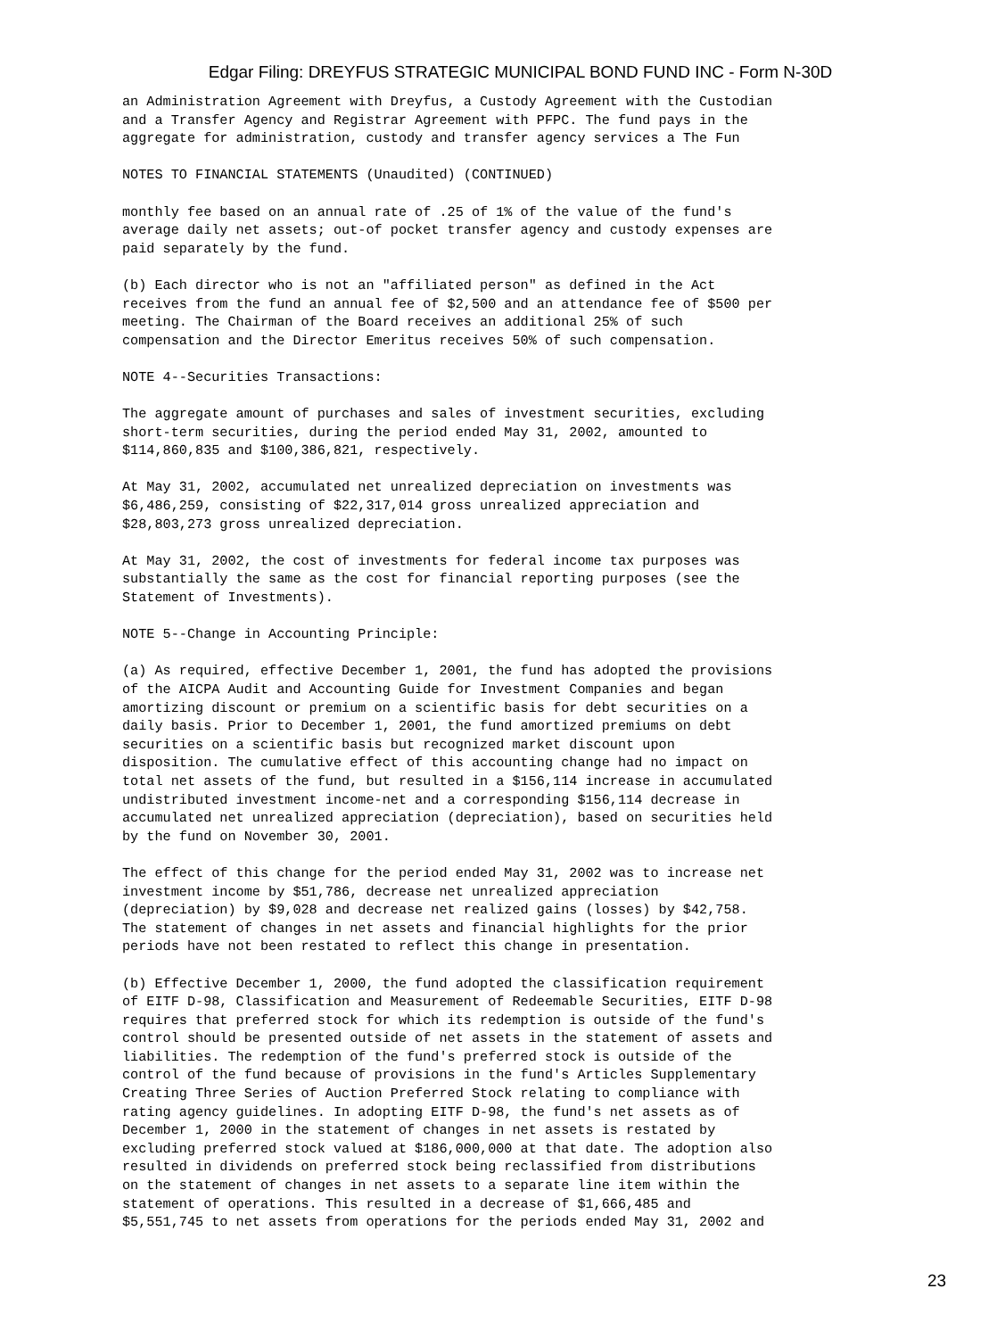Edgar Filing: DREYFUS STRATEGIC MUNICIPAL BOND FUND INC - Form N-30D
an Administration Agreement with Dreyfus, a Custody Agreement with the Custodian
and a Transfer Agency and Registrar Agreement with PFPC. The fund pays in the
aggregate for administration, custody and transfer agency services a The Fun

NOTES TO FINANCIAL STATEMENTS (Unaudited) (CONTINUED)

monthly fee based on an annual rate of .25 of 1% of the value of the fund's
average daily net assets; out-of pocket transfer agency and custody expenses are
paid separately by the fund.

(b) Each director who is not an "affiliated person" as defined in the Act
receives from the fund an annual fee of $2,500 and an attendance fee of $500 per
meeting. The Chairman of the Board receives an additional 25% of such
compensation and the Director Emeritus receives 50% of such compensation.

NOTE 4--Securities Transactions:

The aggregate amount of purchases and sales of investment securities, excluding
short-term securities, during the period ended May 31, 2002, amounted to
$114,860,835 and $100,386,821, respectively.

At May 31, 2002, accumulated net unrealized depreciation on investments was
$6,486,259, consisting of $22,317,014 gross unrealized appreciation and
$28,803,273 gross unrealized depreciation.

At May 31, 2002, the cost of investments for federal income tax purposes was
substantially the same as the cost for financial reporting purposes (see the
Statement of Investments).

NOTE 5--Change in Accounting Principle:

(a) As required, effective December 1, 2001, the fund has adopted the provisions
of the AICPA Audit and Accounting Guide for Investment Companies and began
amortizing discount or premium on a scientific basis for debt securities on a
daily basis. Prior to December 1, 2001, the fund amortized premiums on debt
securities on a scientific basis but recognized market discount upon
disposition. The cumulative effect of this accounting change had no impact on
total net assets of the fund, but resulted in a $156,114 increase in accumulated
undistributed investment income-net and a corresponding $156,114 decrease in
accumulated net unrealized appreciation (depreciation), based on securities held
by the fund on November 30, 2001.

The effect of this change for the period ended May 31, 2002 was to increase net
investment income by $51,786, decrease net unrealized appreciation
(depreciation) by $9,028 and decrease net realized gains (losses) by $42,758.
The statement of changes in net assets and financial highlights for the prior
periods have not been restated to reflect this change in presentation.

(b) Effective December 1, 2000, the fund adopted the classification requirement
of EITF D-98, Classification and Measurement of Redeemable Securities, EITF D-98
requires that preferred stock for which its redemption is outside of the fund's
control should be presented outside of net assets in the statement of assets and
liabilities. The redemption of the fund's preferred stock is outside of the
control of the fund because of provisions in the fund's Articles Supplementary
Creating Three Series of Auction Preferred Stock relating to compliance with
rating agency guidelines. In adopting EITF D-98, the fund's net assets as of
December 1, 2000 in the statement of changes in net assets is restated by
excluding preferred stock valued at $186,000,000 at that date. The adoption also
resulted in dividends on preferred stock being reclassified from distributions
on the statement of changes in net assets to a separate line item within the
statement of operations. This resulted in a decrease of $1,666,485 and
$5,551,745 to net assets from operations for the periods ended May 31, 2002 and
23